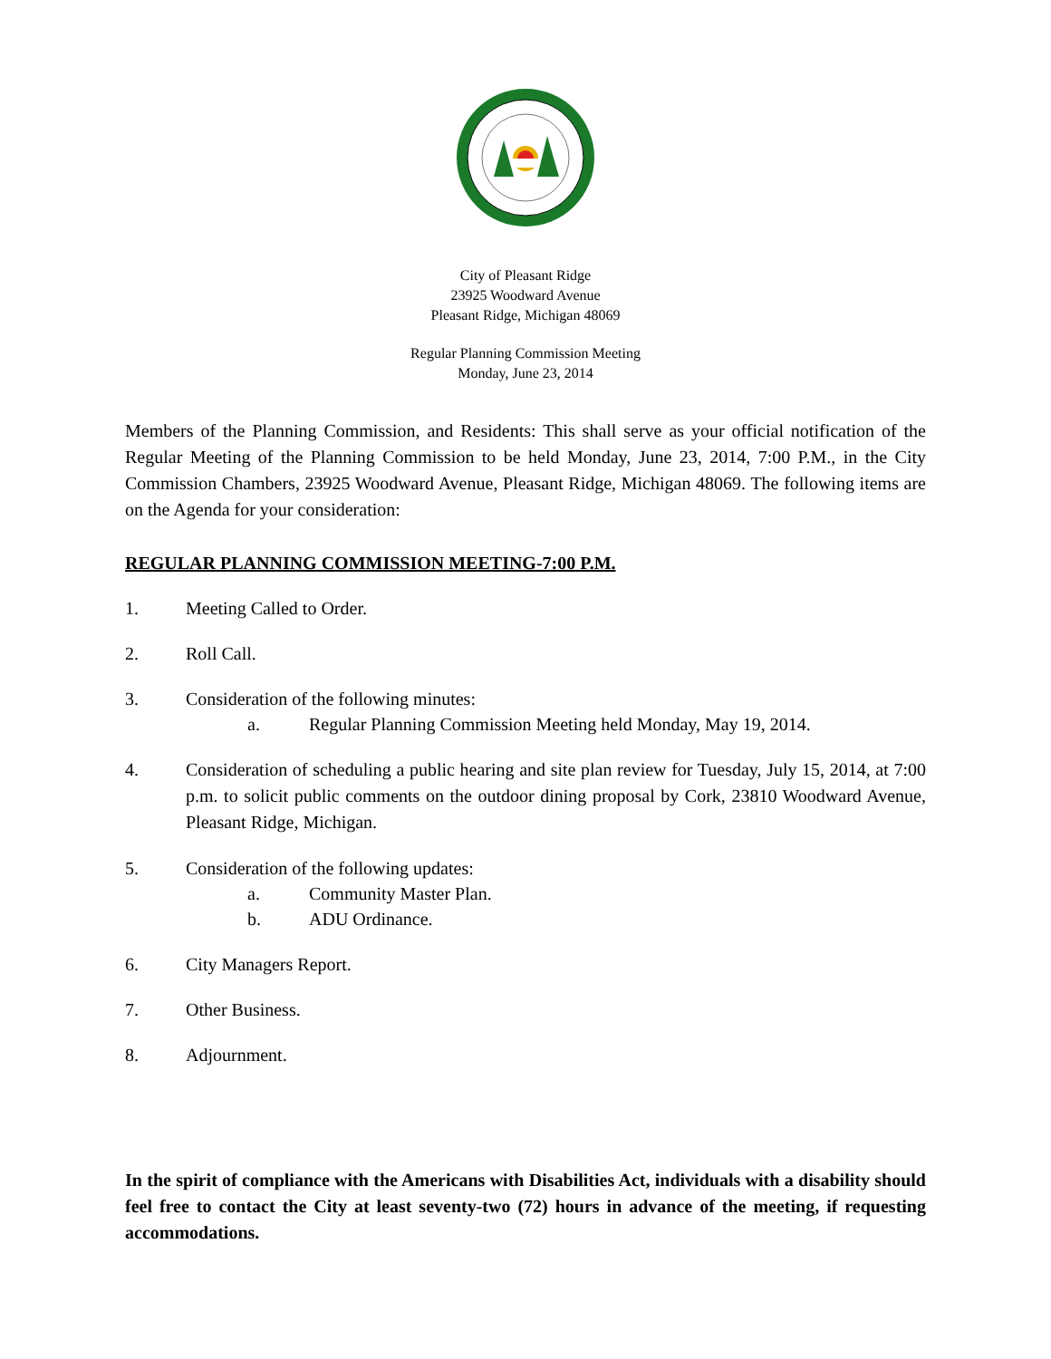City of Pleasant Ridge
23925 Woodward Avenue
Pleasant Ridge, Michigan 48069
Regular Planning Commission Meeting
Monday, June 23, 2014
Members of the Planning Commission, and Residents: This shall serve as your official notification of the Regular Meeting of the Planning Commission to be held Monday, June 23, 2014, 7:00 P.M., in the City Commission Chambers, 23925 Woodward Avenue, Pleasant Ridge, Michigan 48069. The following items are on the Agenda for your consideration:
REGULAR PLANNING COMMISSION MEETING-7:00 P.M.
1. Meeting Called to Order.
2. Roll Call.
3. Consideration of the following minutes:
a. Regular Planning Commission Meeting held Monday, May 19, 2014.
4.
Consideration of scheduling a public hearing and site plan review for Tuesday, July 15, 2014, at 7:00 p.m. to solicit public comments on the outdoor dining proposal by Cork, 23810 Woodward Avenue, Pleasant Ridge, Michigan.
5. Consideration of the following updates:
a. Community Master Plan.
b. ADU Ordinance.
6. City Managers Report.
7. Other Business.
8. Adjournment.
In the spirit of compliance with the Americans with Disabilities Act, individuals with a disability should feel free to contact the City at least seventy-two (72) hours in advance of the meeting, if requesting accommodations.